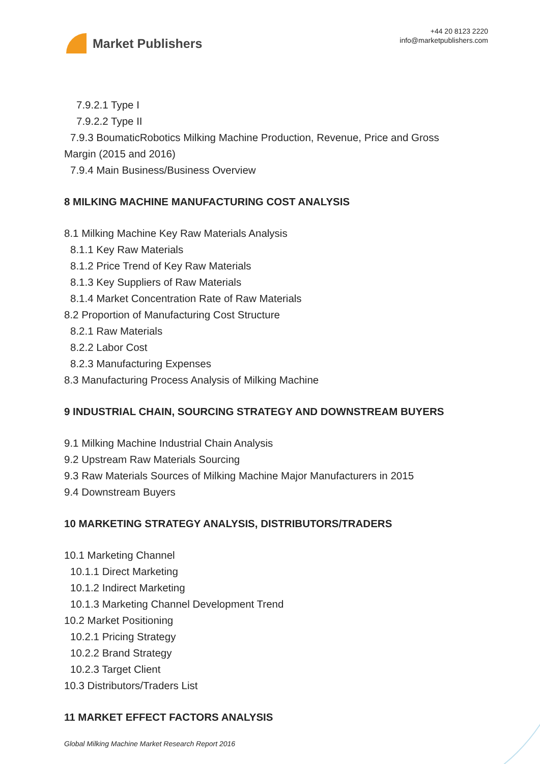Market Publishers
+44 20 8123 2220
info@marketpublishers.com
7.9.2.1 Type I
7.9.2.2 Type II
7.9.3 BoumaticRobotics Milking Machine Production, Revenue, Price and Gross
Margin (2015 and 2016)
7.9.4 Main Business/Business Overview
8 MILKING MACHINE MANUFACTURING COST ANALYSIS
8.1 Milking Machine Key Raw Materials Analysis
8.1.1 Key Raw Materials
8.1.2 Price Trend of Key Raw Materials
8.1.3 Key Suppliers of Raw Materials
8.1.4 Market Concentration Rate of Raw Materials
8.2 Proportion of Manufacturing Cost Structure
8.2.1 Raw Materials
8.2.2 Labor Cost
8.2.3 Manufacturing Expenses
8.3 Manufacturing Process Analysis of Milking Machine
9 INDUSTRIAL CHAIN, SOURCING STRATEGY AND DOWNSTREAM BUYERS
9.1 Milking Machine Industrial Chain Analysis
9.2 Upstream Raw Materials Sourcing
9.3 Raw Materials Sources of Milking Machine Major Manufacturers in 2015
9.4 Downstream Buyers
10 MARKETING STRATEGY ANALYSIS, DISTRIBUTORS/TRADERS
10.1 Marketing Channel
10.1.1 Direct Marketing
10.1.2 Indirect Marketing
10.1.3 Marketing Channel Development Trend
10.2 Market Positioning
10.2.1 Pricing Strategy
10.2.2 Brand Strategy
10.2.3 Target Client
10.3 Distributors/Traders List
11 MARKET EFFECT FACTORS ANALYSIS
Global Milking Machine Market Research Report 2016